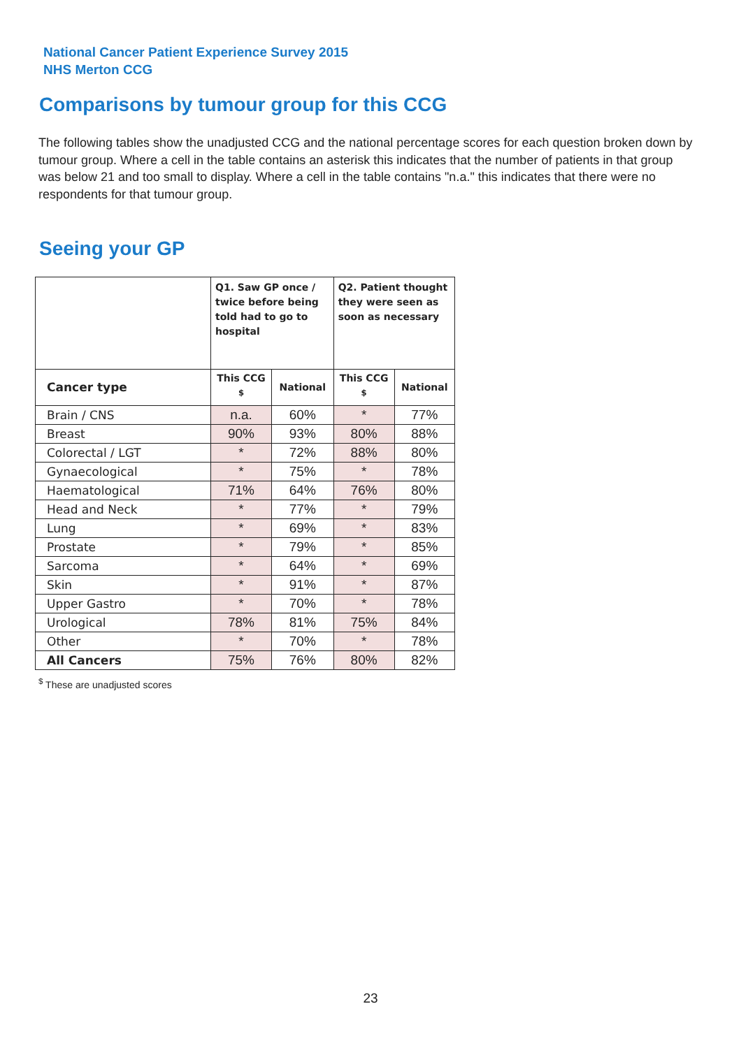National Cancer Patient Experience Survey 2015
NHS Merton CCG
Comparisons by tumour group for this CCG
The following tables show the unadjusted CCG and the national percentage scores for each question broken down by tumour group. Where a cell in the table contains an asterisk this indicates that the number of patients in that group was below 21 and too small to display. Where a cell in the table contains "n.a." this indicates that there were no respondents for that tumour group.
Seeing your GP
| | Q1. Saw GP once / twice before being told had to go to hospital | | Q2. Patient thought they were seen as soon as necessary | |
| --- | --- | --- | --- | --- |
| Cancer type | This CCG <sup>$</sup> | National | This CCG <sup>$</sup> | National |
| Brain / CNS | n.a. | 60% | * | 77% |
| Breast | 90% | 93% | 80% | 88% |
| Colorectal / LGT | * | 72% | 88% | 80% |
| Gynaecological | * | 75% | * | 78% |
| Haematological | 71% | 64% | 76% | 80% |
| Head and Neck | * | 77% | * | 79% |
| Lung | * | 69% | * | 83% |
| Prostate | * | 79% | * | 85% |
| Sarcoma | * | 64% | * | 69% |
| Skin | * | 91% | * | 87% |
| Upper Gastro | * | 70% | * | 78% |
| Urological | 78% | 81% | 75% | 84% |
| Other | * | 70% | * | 78% |
| All Cancers | 75% | 76% | 80% | 82% |
<sup>$</sup> These are unadjusted scores
23